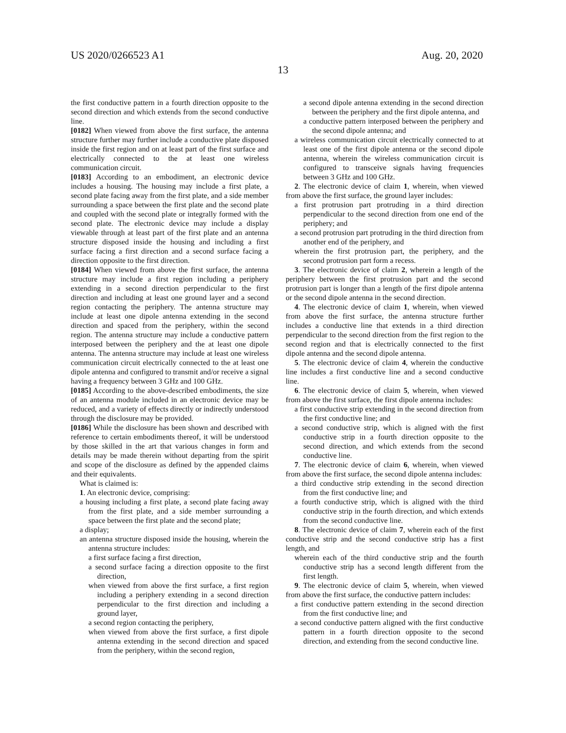US 2020/0266523 A1 Aug. 20, 2020
13
the first conductive pattern in a fourth direction opposite to the second direction and which extends from the second conductive line.
[0182] When viewed from above the first surface, the antenna structure further may further include a conductive plate disposed inside the first region and on at least part of the first surface and electrically connected to the at least one wireless communication circuit.
[0183] According to an embodiment, an electronic device includes a housing. The housing may include a first plate, a second plate facing away from the first plate, and a side member surrounding a space between the first plate and the second plate and coupled with the second plate or integrally formed with the second plate. The electronic device may include a display viewable through at least part of the first plate and an antenna structure disposed inside the housing and including a first surface facing a first direction and a second surface facing a direction opposite to the first direction.
[0184] When viewed from above the first surface, the antenna structure may include a first region including a periphery extending in a second direction perpendicular to the first direction and including at least one ground layer and a second region contacting the periphery. The antenna structure may include at least one dipole antenna extending in the second direction and spaced from the periphery, within the second region. The antenna structure may include a conductive pattern interposed between the periphery and the at least one dipole antenna. The antenna structure may include at least one wireless communication circuit electrically connected to the at least one dipole antenna and configured to transmit and/or receive a signal having a frequency between 3 GHz and 100 GHz.
[0185] According to the above-described embodiments, the size of an antenna module included in an electronic device may be reduced, and a variety of effects directly or indirectly understood through the disclosure may be provided.
[0186] While the disclosure has been shown and described with reference to certain embodiments thereof, it will be understood by those skilled in the art that various changes in form and details may be made therein without departing from the spirit and scope of the disclosure as defined by the appended claims and their equivalents.
What is claimed is:
1. An electronic device, comprising:
a housing including a first plate, a second plate facing away from the first plate, and a side member surrounding a space between the first plate and the second plate;
a display;
an antenna structure disposed inside the housing, wherein the antenna structure includes:
a first surface facing a first direction,
a second surface facing a direction opposite to the first direction,
when viewed from above the first surface, a first region including a periphery extending in a second direction perpendicular to the first direction and including a ground layer,
a second region contacting the periphery,
when viewed from above the first surface, a first dipole antenna extending in the second direction and spaced from the periphery, within the second region,
a second dipole antenna extending in the second direction between the periphery and the first dipole antenna, and
a conductive pattern interposed between the periphery and the second dipole antenna; and
a wireless communication circuit electrically connected to at least one of the first dipole antenna or the second dipole antenna, wherein the wireless communication circuit is configured to transceive signals having frequencies between 3 GHz and 100 GHz.
2. The electronic device of claim 1, wherein, when viewed from above the first surface, the ground layer includes:
a first protrusion part protruding in a third direction perpendicular to the second direction from one end of the periphery; and
a second protrusion part protruding in the third direction from another end of the periphery, and
wherein the first protrusion part, the periphery, and the second protrusion part form a recess.
3. The electronic device of claim 2, wherein a length of the periphery between the first protrusion part and the second protrusion part is longer than a length of the first dipole antenna or the second dipole antenna in the second direction.
4. The electronic device of claim 1, wherein, when viewed from above the first surface, the antenna structure further includes a conductive line that extends in a third direction perpendicular to the second direction from the first region to the second region and that is electrically connected to the first dipole antenna and the second dipole antenna.
5. The electronic device of claim 4, wherein the conductive line includes a first conductive line and a second conductive line.
6. The electronic device of claim 5, wherein, when viewed from above the first surface, the first dipole antenna includes:
a first conductive strip extending in the second direction from the first conductive line; and
a second conductive strip, which is aligned with the first conductive strip in a fourth direction opposite to the second direction, and which extends from the second conductive line.
7. The electronic device of claim 6, wherein, when viewed from above the first surface, the second dipole antenna includes:
a third conductive strip extending in the second direction from the first conductive line; and
a fourth conductive strip, which is aligned with the third conductive strip in the fourth direction, and which extends from the second conductive line.
8. The electronic device of claim 7, wherein each of the first conductive strip and the second conductive strip has a first length, and
wherein each of the third conductive strip and the fourth conductive strip has a second length different from the first length.
9. The electronic device of claim 5, wherein, when viewed from above the first surface, the conductive pattern includes:
a first conductive pattern extending in the second direction from the first conductive line; and
a second conductive pattern aligned with the first conductive pattern in a fourth direction opposite to the second direction, and extending from the second conductive line.